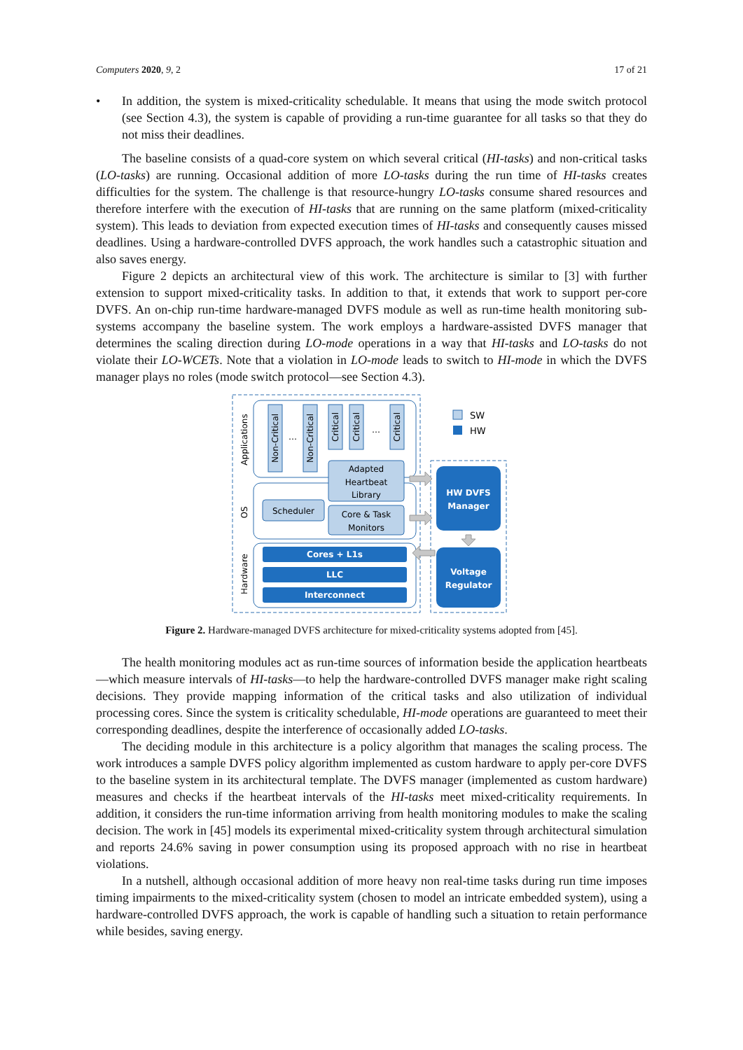Computers 2020, 9, 2 17 of 21
• In addition, the system is mixed-criticality schedulable. It means that using the mode switch protocol (see Section 4.3), the system is capable of providing a run-time guarantee for all tasks so that they do not miss their deadlines.
The baseline consists of a quad-core system on which several critical (HI-tasks) and non-critical tasks (LO-tasks) are running. Occasional addition of more LO-tasks during the run time of HI-tasks creates difficulties for the system. The challenge is that resource-hungry LO-tasks consume shared resources and therefore interfere with the execution of HI-tasks that are running on the same platform (mixed-criticality system). This leads to deviation from expected execution times of HI-tasks and consequently causes missed deadlines. Using a hardware-controlled DVFS approach, the work handles such a catastrophic situation and also saves energy.
Figure 2 depicts an architectural view of this work. The architecture is similar to [3] with further extension to support mixed-criticality tasks. In addition to that, it extends that work to support per-core DVFS. An on-chip run-time hardware-managed DVFS module as well as run-time health monitoring sub-systems accompany the baseline system. The work employs a hardware-assisted DVFS manager that determines the scaling direction during LO-mode operations in a way that HI-tasks and LO-tasks do not violate their LO-WCETs. Note that a violation in LO-mode leads to switch to HI-mode in which the DVFS manager plays no roles (mode switch protocol—see Section 4.3).
Applications
OS
Hardware
Non-Critical
Non-Critical
Critical
Critical
Critical
…
…
Adapted
Heartbeat
Library
Scheduler
Core & Task
Monitors
Cores + L1s
LLC
Interconnect
HW DVFS
Manager
Voltage
Regulator
SW
HW
Figure 2. Hardware-managed DVFS architecture for mixed-criticality systems adopted from [45].
The health monitoring modules act as run-time sources of information beside the application heartbeats—which measure intervals of HI-tasks—to help the hardware-controlled DVFS manager make right scaling decisions. They provide mapping information of the critical tasks and also utilization of individual processing cores. Since the system is criticality schedulable, HI-mode operations are guaranteed to meet their corresponding deadlines, despite the interference of occasionally added LO-tasks.
The deciding module in this architecture is a policy algorithm that manages the scaling process. The work introduces a sample DVFS policy algorithm implemented as custom hardware to apply per-core DVFS to the baseline system in its architectural template. The DVFS manager (implemented as custom hardware) measures and checks if the heartbeat intervals of the HI-tasks meet mixed-criticality requirements. In addition, it considers the run-time information arriving from health monitoring modules to make the scaling decision. The work in [45] models its experimental mixed-criticality system through architectural simulation and reports 24.6% saving in power consumption using its proposed approach with no rise in heartbeat violations.
In a nutshell, although occasional addition of more heavy non real-time tasks during run time imposes timing impairments to the mixed-criticality system (chosen to model an intricate embedded system), using a hardware-controlled DVFS approach, the work is capable of handling such a situation to retain performance while besides, saving energy.